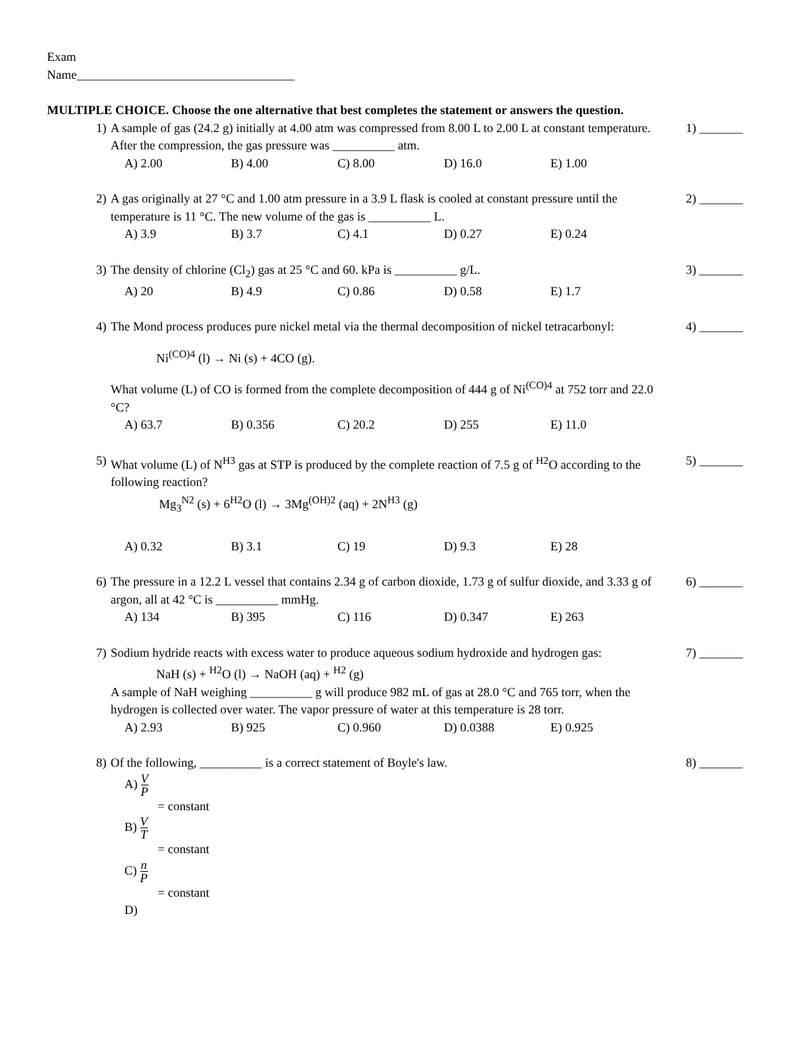Exam
Name___________________________________
MULTIPLE CHOICE. Choose the one alternative that best completes the statement or answers the question.
1) A sample of gas (24.2 g) initially at 4.00 atm was compressed from 8.00 L to 2.00 L at constant temperature. After the compression, the gas pressure was __________ atm.
A) 2.00 B) 4.00 C) 8.00 D) 16.0 E) 1.00
1) _______
2) A gas originally at 27 °C and 1.00 atm pressure in a 3.9 L flask is cooled at constant pressure until the temperature is 11 °C. The new volume of the gas is __________ L.
A) 3.9 B) 3.7 C) 4.1 D) 0.27 E) 0.24
2) _______
3) The density of chlorine (Cl<sub>2</sub>) gas at 25 °C and 60. kPa is __________ g/L.
A) 20 B) 4.9 C) 0.86 D) 0.58 E) 1.7
3) _______
4) The Mond process produces pure nickel metal via the thermal decomposition of nickel tetracarbonyl:
Ni<sup>(CO)4</sup> (l) → Ni (s) + 4CO (g).
What volume (L) of CO is formed from the complete decomposition of 444 g of Ni<sup>(CO)4</sup> at 752 torr and 22.0 °C?
A) 63.7 B) 0.356 C) 20.2 D) 255 E) 11.0
4) _______
5) What volume (L) of N<sup>H3</sup> gas at STP is produced by the complete reaction of 7.5 g of <sup>H2</sup>O according to the following reaction?
Mg<sub>3</sub><sup>N2</sup> (s) + 6<sup>H2</sup>O (l) → 3Mg<sup>(OH)2</sup> (aq) + 2N<sup>H3</sup> (g)
A) 0.32 B) 3.1 C) 19 D) 9.3 E) 28
5) _______
6) The pressure in a 12.2 L vessel that contains 2.34 g of carbon dioxide, 1.73 g of sulfur dioxide, and 3.33 g of argon, all at 42 °C is __________ mmHg.
A) 134 B) 395 C) 116 D) 0.347 E) 263
6) _______
7) Sodium hydride reacts with excess water to produce aqueous sodium hydroxide and hydrogen gas:
NaH (s) + <sup>H2</sup>O (l) → NaOH (aq) + <sup>H2</sup> (g)
A sample of NaH weighing __________ g will produce 982 mL of gas at 28.0 °C and 765 torr, when the hydrogen is collected over water. The vapor pressure of water at this temperature is 28 torr.
A) 2.93 B) 925 C) 0.960 D) 0.0388 E) 0.925
7) _______
8) Of the following, __________ is a correct statement of Boyle's law.
A) V P
= constant
B) V T
= constant
C) n P
= constant
D)
8) _______